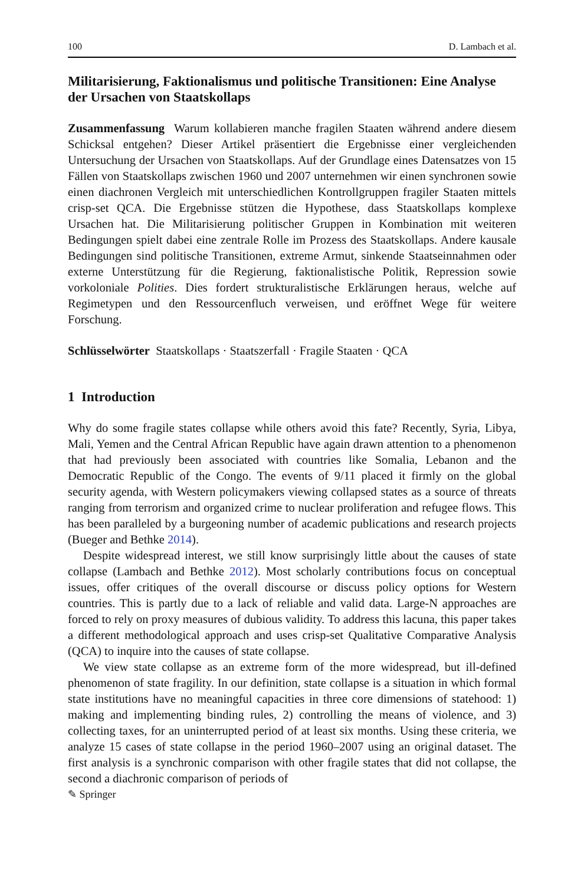100 D. Lambach et al.
Militarisierung, Faktionalismus und politische Transitionen: Eine Analyse der Ursachen von Staatskollaps
Zusammenfassung Warum kollabieren manche fragilen Staaten während andere diesem Schicksal entgehen? Dieser Artikel präsentiert die Ergebnisse einer vergleichenden Untersuchung der Ursachen von Staatskollaps. Auf der Grundlage eines Datensatzes von 15 Fällen von Staatskollaps zwischen 1960 und 2007 unternehmen wir einen synchronen sowie einen diachronen Vergleich mit unterschiedlichen Kontrollgruppen fragiler Staaten mittels crisp-set QCA. Die Ergebnisse stützen die Hypothese, dass Staatskollaps komplexe Ursachen hat. Die Militarisierung politischer Gruppen in Kombination mit weiteren Bedingungen spielt dabei eine zentrale Rolle im Prozess des Staatskollaps. Andere kausale Bedingungen sind politische Transitionen, extreme Armut, sinkende Staatseinnahmen oder externe Unterstützung für die Regierung, faktionalistische Politik, Repression sowie vorkoloniale Polities. Dies fordert strukturalistische Erklärungen heraus, welche auf Regimetypen und den Ressourcenfluch verweisen, und eröffnet Wege für weitere Forschung.
Schlüsselwörter Staatskollaps · Staatszerfall · Fragile Staaten · QCA
1 Introduction
Why do some fragile states collapse while others avoid this fate? Recently, Syria, Libya, Mali, Yemen and the Central African Republic have again drawn attention to a phenomenon that had previously been associated with countries like Somalia, Lebanon and the Democratic Republic of the Congo. The events of 9/11 placed it firmly on the global security agenda, with Western policymakers viewing collapsed states as a source of threats ranging from terrorism and organized crime to nuclear proliferation and refugee flows. This has been paralleled by a burgeoning number of academic publications and research projects (Bueger and Bethke 2014).
Despite widespread interest, we still know surprisingly little about the causes of state collapse (Lambach and Bethke 2012). Most scholarly contributions focus on conceptual issues, offer critiques of the overall discourse or discuss policy options for Western countries. This is partly due to a lack of reliable and valid data. Large-N approaches are forced to rely on proxy measures of dubious validity. To address this lacuna, this paper takes a different methodological approach and uses crisp-set Qualitative Comparative Analysis (QCA) to inquire into the causes of state collapse.
We view state collapse as an extreme form of the more widespread, but ill-defined phenomenon of state fragility. In our definition, state collapse is a situation in which formal state institutions have no meaningful capacities in three core dimensions of statehood: 1) making and implementing binding rules, 2) controlling the means of violence, and 3) collecting taxes, for an uninterrupted period of at least six months. Using these criteria, we analyze 15 cases of state collapse in the period 1960–2007 using an original dataset. The first analysis is a synchronic comparison with other fragile states that did not collapse, the second a diachronic comparison of periods of
✎ Springer